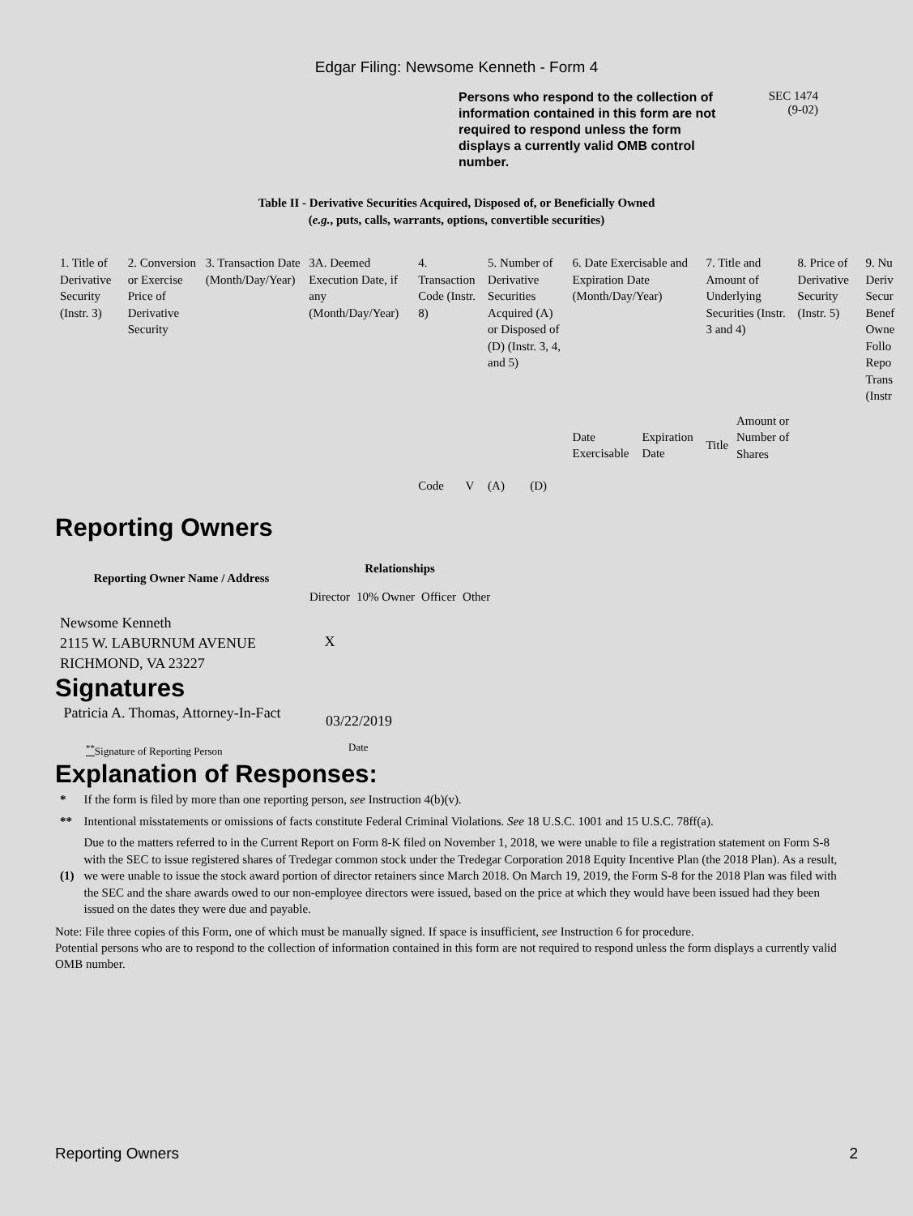Edgar Filing: Newsome Kenneth - Form 4
Persons who respond to the collection of information contained in this form are not required to respond unless the form displays a currently valid OMB control number.
SEC 1474
(9-02)
Table II - Derivative Securities Acquired, Disposed of, or Beneficially Owned
(e.g., puts, calls, warrants, options, convertible securities)
| 1. Title of Derivative Security (Instr. 3) | 2. Conversion or Exercise Price of Derivative Security | 3. Transaction Date (Month/Day/Year) | 3A. Deemed Execution Date, if any (Month/Day/Year) | 4. Transaction Code (Instr. 8) | | 5. Number of Derivative Securities Acquired (A) or Disposed of (D) (Instr. 3, 4, and 5) | | 6. Date Exercisable and Expiration Date (Month/Day/Year) | | 7. Title and Amount of Underlying Securities (Instr. 3 and 4) | | 8. Price of Derivative Security (Instr. 5) | 9. Nu Deriv Secur Benef Owne Follo Repo Trans (Instr |
| --- | --- | --- | --- | --- | --- | --- | --- | --- | --- | --- | --- | --- | --- |
| | | | | Code | V | (A) | (D) | Date Exercisable | Expiration Date | Title | Amount or Number of Shares | | |
Reporting Owners
| Reporting Owner Name / Address | Relationships | | | |
| --- | --- | --- | --- | --- |
| | Director | 10% Owner | Officer | Other |
| Newsome Kenneth 2115 W. LABURNUM AVENUE RICHMOND, VA 23227 | X | | | |
Signatures
| Patricia A. Thomas, Attorney-In-Fact | 03/22/2019 |
| <sup>**</sup> Signature of Reporting Person | Date |
Explanation of Responses:
| * | If the form is filed by more than one reporting person, see Instruction 4(b)(v). |
| ** | Intentional misstatements or omissions of facts constitute Federal Criminal Violations. See 18 U.S.C. 1001 and 15 U.S.C. 78ff(a). |
| (1) | Due to the matters referred to in the Current Report on Form 8-K filed on November 1, 2018, we were unable to file a registration statement on Form S-8 with the SEC to issue registered shares of Tredegar common stock under the Tredegar Corporation 2018 Equity Incentive Plan (the 2018 Plan). As a result, we were unable to issue the stock award portion of director retainers since March 2018. On March 19, 2019, the Form S-8 for the 2018 Plan was filed with the SEC and the share awards owed to our non-employee directors were issued, based on the price at which they would have been issued had they been issued on the dates they were due and payable. |
Note: File three copies of this Form, one of which must be manually signed. If space is insufficient, see Instruction 6 for procedure.
Potential persons who are to respond to the collection of information contained in this form are not required to respond unless the form displays a currently valid OMB number.
Reporting Owners 2